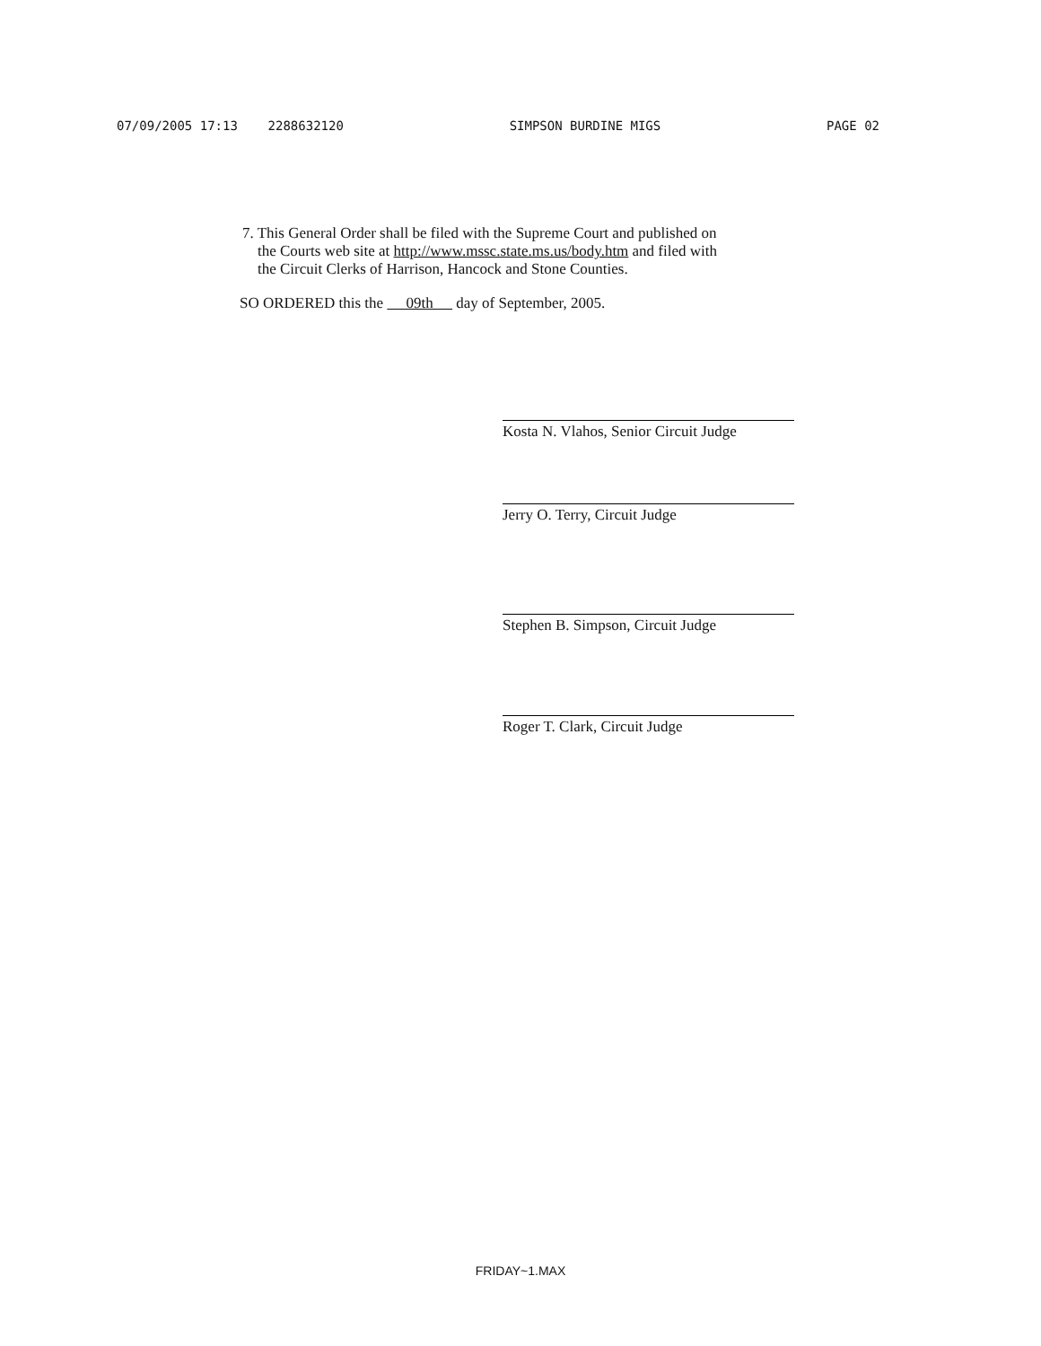07/09/2005 17:13 2288632120 SIMPSON BURDINE MIGS PAGE 02
7. This General Order shall be filed with the Supreme Court and published on
the Courts web site at http://www.mssc.state.ms.us/body.htm and filed with
the Circuit Clerks of Harrison, Hancock and Stone Counties.
SO ORDERED this the 09th day of September, 2005.
Kosta N. Vlahos, Senior Circuit Judge
Jerry O. Terry, Circuit Judge
Stephen B. Simpson, Circuit Judge
Roger T. Clark, Circuit Judge
FRIDAY~1.MAX